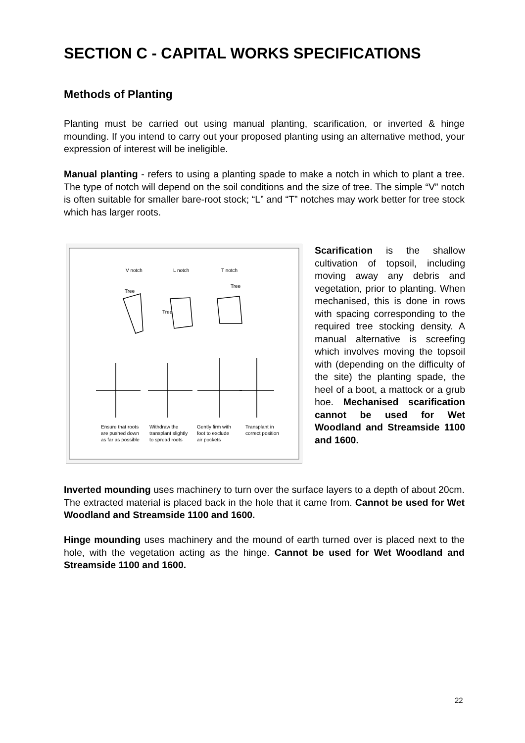SECTION C - CAPITAL WORKS SPECIFICATIONS
Methods of Planting
Planting must be carried out using manual planting, scarification, or inverted & hinge mounding. If you intend to carry out your proposed planting using an alternative method, your expression of interest will be ineligible.
Manual planting - refers to using a planting spade to make a notch in which to plant a tree. The type of notch will depend on the soil conditions and the size of tree. The simple “V” notch is often suitable for smaller bare-root stock; “L” and “T” notches may work better for tree stock which has larger roots.
V notch
L notch
T notch
Tree
Tree
Tree
Ensure that roots
are pushed down
as far as possible
Withdraw the
transplant slightly
to spread roots
Gently firm with
foot to exclude
air pockets
Transplant in
correct position
Scarification is the shallow cultivation of topsoil, including moving away any debris and vegetation, prior to planting. When mechanised, this is done in rows with spacing corresponding to the required tree stocking density. A manual alternative is screefing which involves moving the topsoil with (depending on the difficulty of the site) the planting spade, the heel of a boot, a mattock or a grub hoe. Mechanised scarification cannot be used for Wet Woodland and Streamside 1100 and 1600.
Inverted mounding uses machinery to turn over the surface layers to a depth of about 20cm. The extracted material is placed back in the hole that it came from. Cannot be used for Wet Woodland and Streamside 1100 and 1600.
Hinge mounding uses machinery and the mound of earth turned over is placed next to the hole, with the vegetation acting as the hinge. Cannot be used for Wet Woodland and Streamside 1100 and 1600.
22